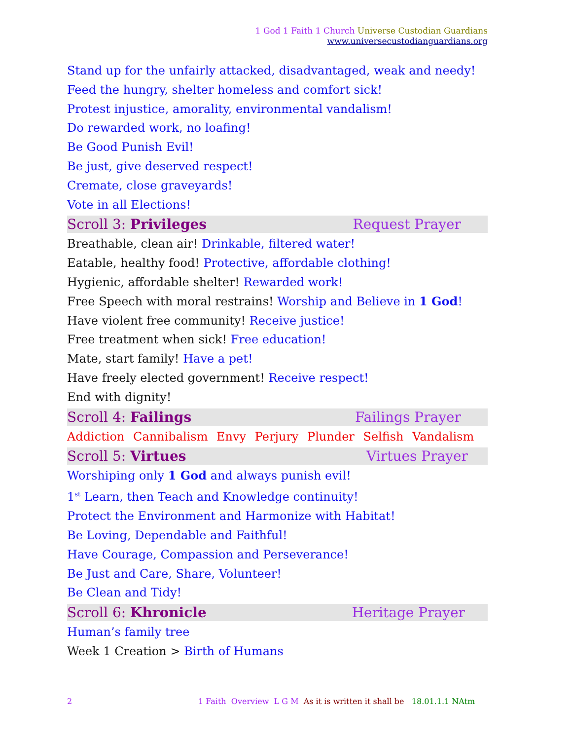1 God 1 Faith 1 Church Universe Custodian Guardians
www.universecustodianguardians.org
Stand up for the unfairly attacked, disadvantaged, weak and needy!
Feed the hungry, shelter homeless and comfort sick!
Protest injustice, amorality, environmental vandalism!
Do rewarded work, no loafing!
Be Good Punish Evil!
Be just, give deserved respect!
Cremate, close graveyards!
Vote in all Elections!
Scroll 3: Privileges Request Prayer
Breathable, clean air! Drinkable, filtered water!
Eatable, healthy food! Protective, affordable clothing!
Hygienic, affordable shelter! Rewarded work!
Free Speech with moral restrains! Worship and Believe in 1 God!
Have violent free community! Receive justice!
Free treatment when sick! Free education!
Mate, start family! Have a pet!
Have freely elected government! Receive respect!
End with dignity!
Scroll 4: Failings Failings Prayer
Addiction Cannibalism Envy Perjury Plunder Selfish Vandalism
Scroll 5: Virtues Virtues Prayer
Worshiping only 1 God and always punish evil!
1<sup>st</sup> Learn, then Teach and Knowledge continuity!
Protect the Environment and Harmonize with Habitat!
Be Loving, Dependable and Faithful!
Have Courage, Compassion and Perseverance!
Be Just and Care, Share, Volunteer!
Be Clean and Tidy!
Scroll 6: Khronicle Heritage Prayer
Human’s family tree
Week 1 Creation > Birth of Humans
2 1 Faith Overview L G M As it is written it shall be 18.01.1.1 NAtm